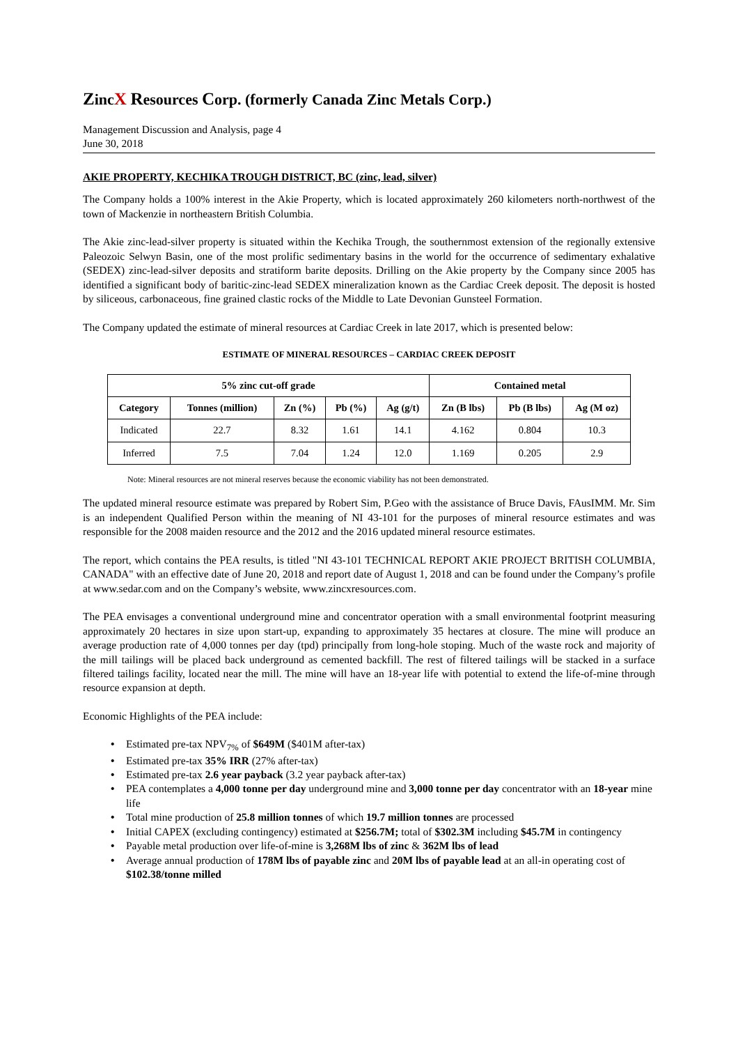ZincX Resources Corp. (formerly Canada Zinc Metals Corp.)
Management Discussion and Analysis, page 4
June 30, 2018
AKIE PROPERTY, KECHIKA TROUGH DISTRICT, BC (zinc, lead, silver)
The Company holds a 100% interest in the Akie Property, which is located approximately 260 kilometers north-northwest of the town of Mackenzie in northeastern British Columbia.
The Akie zinc-lead-silver property is situated within the Kechika Trough, the southernmost extension of the regionally extensive Paleozoic Selwyn Basin, one of the most prolific sedimentary basins in the world for the occurrence of sedimentary exhalative (SEDEX) zinc-lead-silver deposits and stratiform barite deposits. Drilling on the Akie property by the Company since 2005 has identified a significant body of baritic-zinc-lead SEDEX mineralization known as the Cardiac Creek deposit. The deposit is hosted by siliceous, carbonaceous, fine grained clastic rocks of the Middle to Late Devonian Gunsteel Formation.
The Company updated the estimate of mineral resources at Cardiac Creek in late 2017, which is presented below:
ESTIMATE OF MINERAL RESOURCES – CARDIAC CREEK DEPOSIT
| 5% zinc cut-off grade | | | | | Contained metal | | |
| --- | --- | --- | --- | --- | --- | --- | --- |
| Category | Tonnes (million) | Zn (%) | Pb (%) | Ag (g/t) | Zn (B lbs) | Pb (B lbs) | Ag (M oz) |
| Indicated | 22.7 | 8.32 | 1.61 | 14.1 | 4.162 | 0.804 | 10.3 |
| Inferred | 7.5 | 7.04 | 1.24 | 12.0 | 1.169 | 0.205 | 2.9 |
Note: Mineral resources are not mineral reserves because the economic viability has not been demonstrated.
The updated mineral resource estimate was prepared by Robert Sim, P.Geo with the assistance of Bruce Davis, FAusIMM. Mr. Sim is an independent Qualified Person within the meaning of NI 43-101 for the purposes of mineral resource estimates and was responsible for the 2008 maiden resource and the 2012 and the 2016 updated mineral resource estimates.
The report, which contains the PEA results, is titled "NI 43-101 TECHNICAL REPORT AKIE PROJECT BRITISH COLUMBIA, CANADA" with an effective date of June 20, 2018 and report date of August 1, 2018 and can be found under the Company’s profile at www.sedar.com and on the Company’s website, www.zincxresources.com.
The PEA envisages a conventional underground mine and concentrator operation with a small environmental footprint measuring approximately 20 hectares in size upon start-up, expanding to approximately 35 hectares at closure. The mine will produce an average production rate of 4,000 tonnes per day (tpd) principally from long-hole stoping. Much of the waste rock and majority of the mill tailings will be placed back underground as cemented backfill. The rest of filtered tailings will be stacked in a surface filtered tailings facility, located near the mill. The mine will have an 18-year life with potential to extend the life-of-mine through resource expansion at depth.
Economic Highlights of the PEA include:
• Estimated pre-tax NPV<sub>7%</sub> of $649M ($401M after-tax)
• Estimated pre-tax 35% IRR (27% after-tax)
• Estimated pre-tax 2.6 year payback (3.2 year payback after-tax)
• PEA contemplates a 4,000 tonne per day underground mine and 3,000 tonne per day concentrator with an 18-year mine life
• Total mine production of 25.8 million tonnes of which 19.7 million tonnes are processed
• Initial CAPEX (excluding contingency) estimated at $256.7M; total of $302.3M including $45.7M in contingency
• Payable metal production over life-of-mine is 3,268M lbs of zinc & 362M lbs of lead
• Average annual production of 178M lbs of payable zinc and 20M lbs of payable lead at an all-in operating cost of $102.38/tonne milled